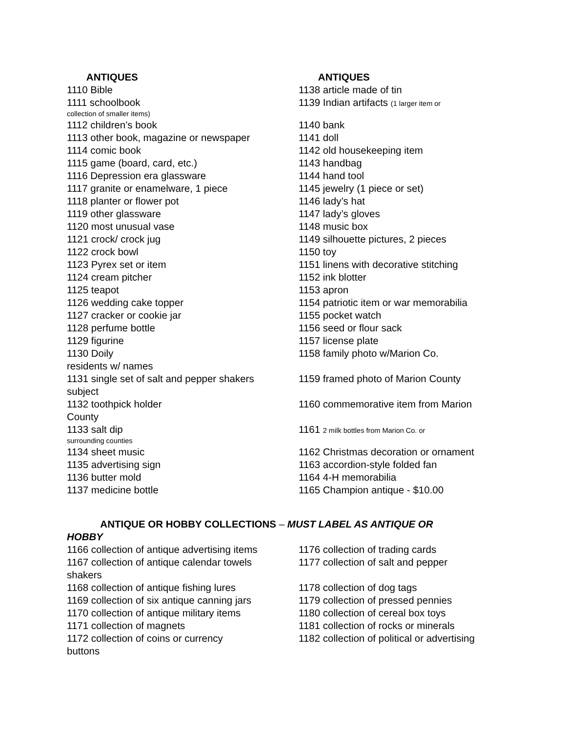ANTIQUES ANTIQUES
1110 Bible 1138 article made of tin
1111 schoolbook 1139 Indian artifacts (1 larger item or
collection of smaller items)
1112 children’s book 1140 bank
1113 other book, magazine or newspaper 1141 doll
1114 comic book 1142 old housekeeping item
1115 game (board, card, etc.) 1143 handbag
1116 Depression era glassware 1144 hand tool
1117 granite or enamelware, 1 piece 1145 jewelry (1 piece or set)
1118 planter or flower pot 1146 lady’s hat
1119 other glassware 1147 lady’s gloves
1120 most unusual vase 1148 music box
1121 crock/ crock jug 1149 silhouette pictures, 2 pieces
1122 crock bowl 1150 toy
1123 Pyrex set or item 1151 linens with decorative stitching
1124 cream pitcher 1152 ink blotter
1125 teapot 1153 apron
1126 wedding cake topper 1154 patriotic item or war memorabilia
1127 cracker or cookie jar 1155 pocket watch
1128 perfume bottle 1156 seed or flour sack
1129 figurine 1157 license plate
1130 Doily 1158 family photo w/Marion Co.
residents w/ names
1131 single set of salt and pepper shakers
1159 framed photo of Marion County
subject
1132 toothpick holder 1160 commemorative item from Marion
County
1133 salt dip 1161 2 milk bottles from Marion Co. or
surrounding counties
1134 sheet music 1162 Christmas decoration or ornament
1135 advertising sign 1163 accordion-style folded fan
1136 butter mold 1164 4-H memorabilia
1137 medicine bottle 1165 Champion antique - $10.00
ANTIQUE OR HOBBY COLLECTIONS – MUST LABEL AS ANTIQUE OR
HOBBY
1166 collection of antique advertising items
1176 collection of trading cards
1167 collection of antique calendar towels
1177 collection of salt and pepper
shakers
1168 collection of antique fishing lures
1178 collection of dog tags
1169 collection of six antique canning jars
1179 collection of pressed pennies
1170 collection of antique military items
1180 collection of cereal box toys
1171 collection of magnets 1181 collection of rocks or minerals
1172 collection of coins or currency 1182 collection of political or advertising
buttons